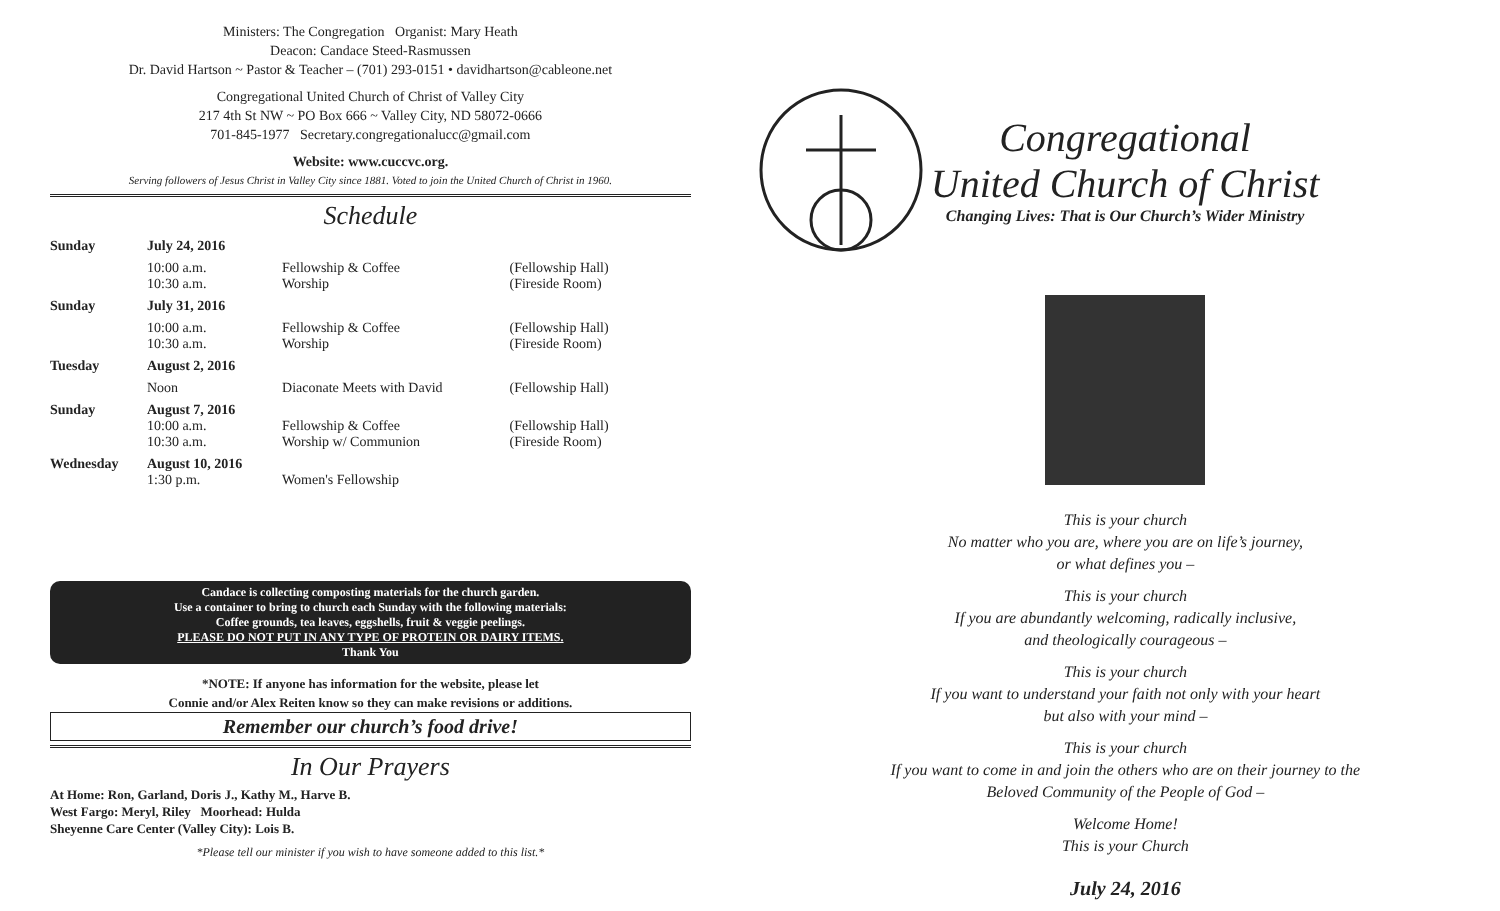Ministers: The Congregation Organist: Mary Heath
Deacon: Candace Steed-Rasmussen
Dr. David Hartson ~ Pastor & Teacher – (701) 293-0151 • davidhartson@cableone.net
Congregational United Church of Christ of Valley City
217 4th St NW ~ PO Box 666 ~ Valley City, ND 58072-0666
701-845-1977 Secretary.congregationalucc@gmail.com
Website: www.cuccvc.org.
Serving followers of Jesus Christ in Valley City since 1881. Voted to join the United Church of Christ in 1960.
Schedule
| Sunday | July 24, 2016 | | |
| | 10:00 a.m. 10:30 a.m. | Fellowship & Coffee Worship | (Fellowship Hall) (Fireside Room) |
| Sunday | July 31, 2016 | | |
| | 10:00 a.m. 10:30 a.m. | Fellowship & Coffee Worship | (Fellowship Hall) (Fireside Room) |
| Tuesday | August 2, 2016 | | |
| | Noon | Diaconate Meets with David | (Fellowship Hall) |
| Sunday | August 7, 2016 10:00 a.m. 10:30 a.m. | Fellowship & Coffee Worship w/ Communion | (Fellowship Hall) (Fireside Room) |
| Wednesday | August 10, 2016 1:30 p.m. | Women's Fellowship | |
Candace is collecting composting materials for the church garden.
Use a container to bring to church each Sunday with the following materials:
Coffee grounds, tea leaves, eggshells, fruit & veggie peelings.
PLEASE DO NOT PUT IN ANY TYPE OF PROTEIN OR DAIRY ITEMS.
Thank You
*NOTE: If anyone has information for the website, please let
Connie and/or Alex Reiten know so they can make revisions or additions.
Remember our church’s food drive!
In Our Prayers
At Home: Ron, Garland, Doris J., Kathy M., Harve B.
West Fargo: Meryl, Riley Moorhead: Hulda
Sheyenne Care Center (Valley City): Lois B.
*Please tell our minister if you wish to have someone added to this list.*
Congregational
United Church of Christ
Changing Lives: That is Our Church’s Wider Ministry
This is your church
No matter who you are, where you are on life’s journey,
or what defines you –
This is your church
If you are abundantly welcoming, radically inclusive,
and theologically courageous –
This is your church
If you want to understand your faith not only with your heart
but also with your mind –
This is your church
If you want to come in and join the others who are on their journey to the
Beloved Community of the People of God –
Welcome Home!
This is your Church
July 24, 2016